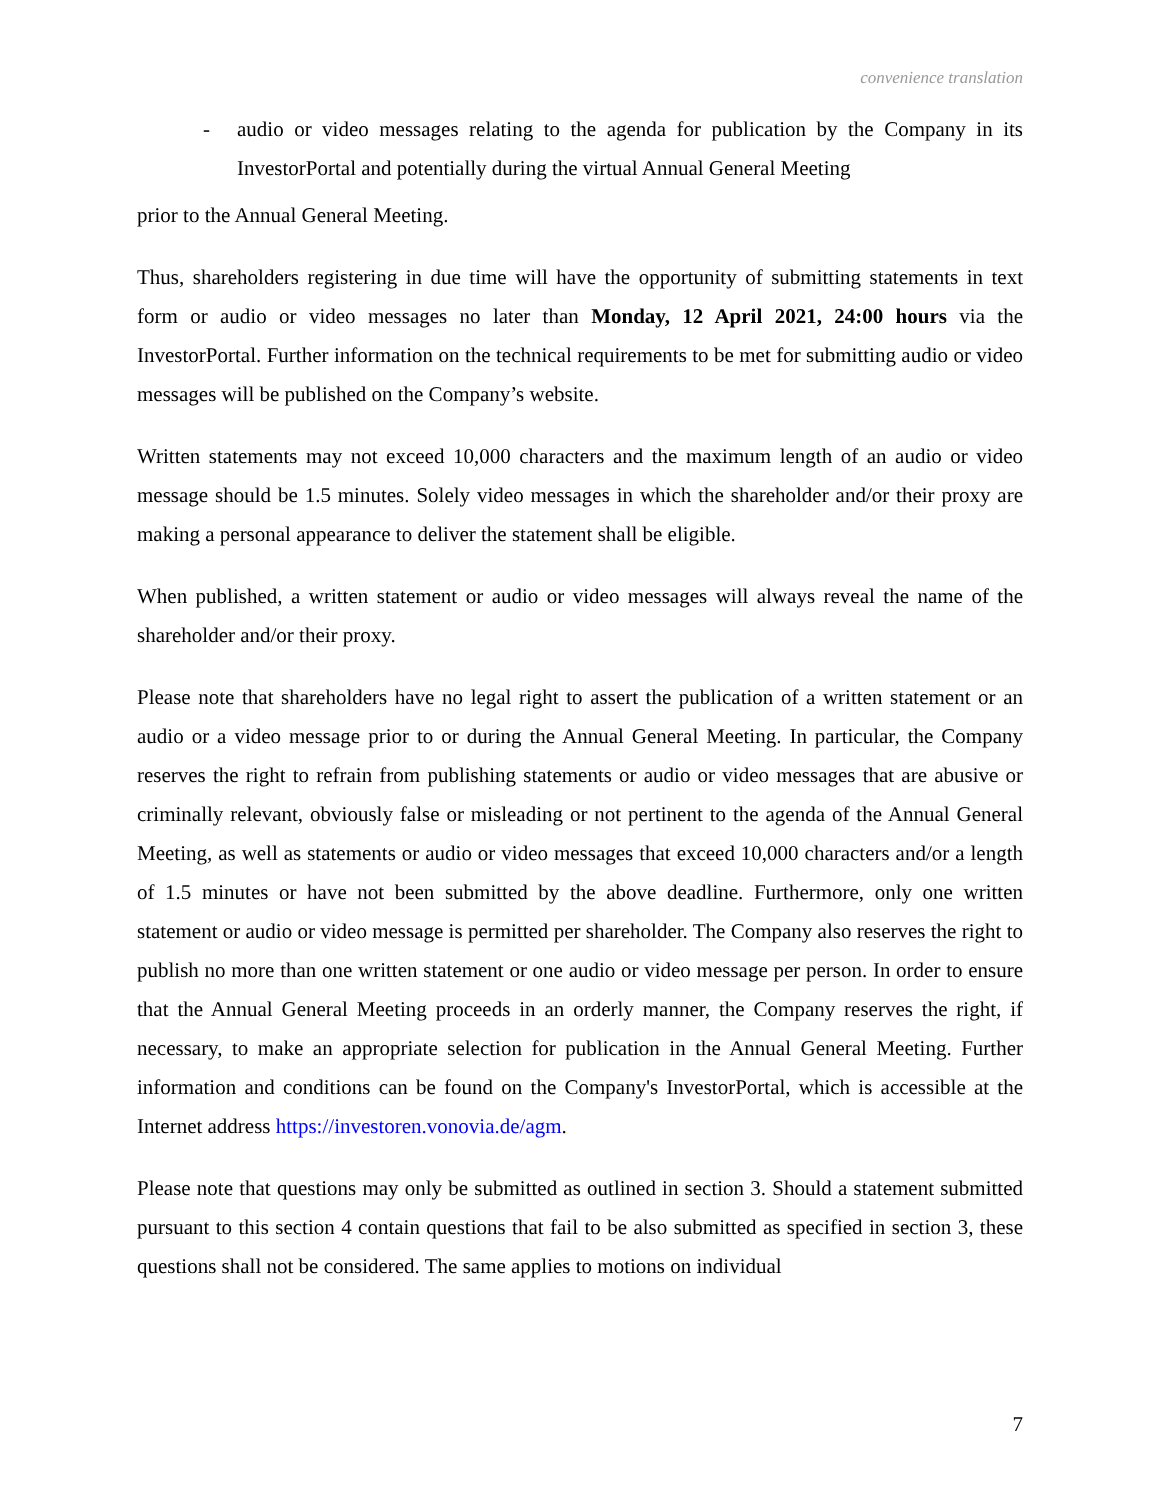convenience translation
- audio or video messages relating to the agenda for publication by the Company in its InvestorPortal and potentially during the virtual Annual General Meeting
prior to the Annual General Meeting.
Thus, shareholders registering in due time will have the opportunity of submitting statements in text form or audio or video messages no later than Monday, 12 April 2021, 24:00 hours via the InvestorPortal. Further information on the technical requirements to be met for submitting audio or video messages will be published on the Company’s website.
Written statements may not exceed 10,000 characters and the maximum length of an audio or video message should be 1.5 minutes. Solely video messages in which the shareholder and/or their proxy are making a personal appearance to deliver the statement shall be eligible.
When published, a written statement or audio or video messages will always reveal the name of the shareholder and/or their proxy.
Please note that shareholders have no legal right to assert the publication of a written statement or an audio or a video message prior to or during the Annual General Meeting. In particular, the Company reserves the right to refrain from publishing statements or audio or video messages that are abusive or criminally relevant, obviously false or misleading or not pertinent to the agenda of the Annual General Meeting, as well as statements or audio or video messages that exceed 10,000 characters and/or a length of 1.5 minutes or have not been submitted by the above deadline. Furthermore, only one written statement or audio or video message is permitted per shareholder. The Company also reserves the right to publish no more than one written statement or one audio or video message per person. In order to ensure that the Annual General Meeting proceeds in an orderly manner, the Company reserves the right, if necessary, to make an appropriate selection for publication in the Annual General Meeting. Further information and conditions can be found on the Company's InvestorPortal, which is accessible at the Internet address https://investoren.vonovia.de/agm.
Please note that questions may only be submitted as outlined in section 3. Should a statement submitted pursuant to this section 4 contain questions that fail to be also submitted as specified in section 3, these questions shall not be considered. The same applies to motions on individual
7